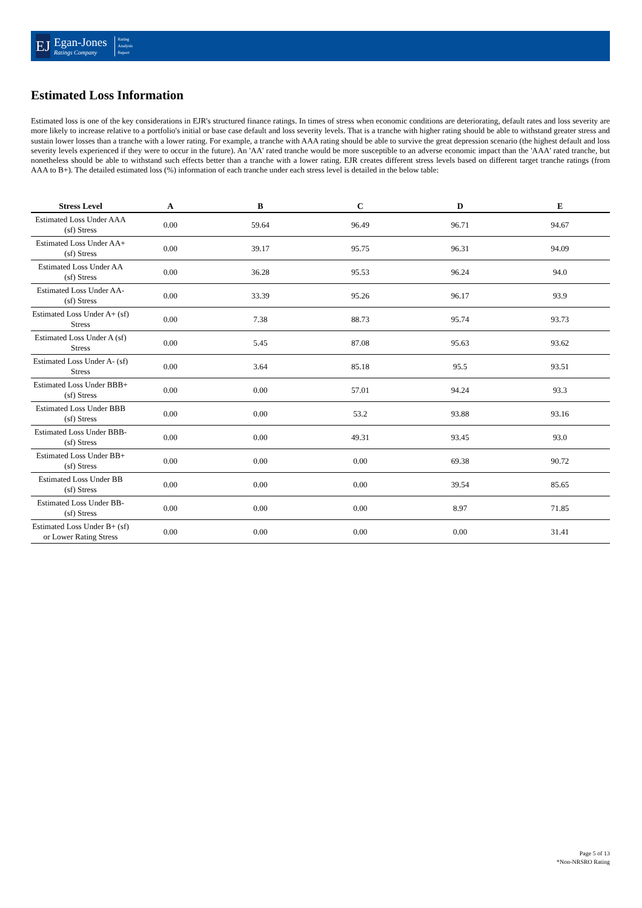EJ
Egan-Jones
Ratings Company
Rating
Analysis
Report
Estimated Loss Information
Estimated loss is one of the key considerations in EJR's structured finance ratings. In times of stress when economic conditions are deteriorating, default rates and loss severity are more likely to increase relative to a portfolio's initial or base case default and loss severity levels. That is a tranche with higher rating should be able to withstand greater stress and sustain lower losses than a tranche with a lower rating. For example, a tranche with AAA rating should be able to survive the great depression scenario (the highest default and loss severity levels experienced if they were to occur in the future). An 'AA' rated tranche would be more susceptible to an adverse economic impact than the 'AAA' rated tranche, but nonetheless should be able to withstand such effects better than a tranche with a lower rating. EJR creates different stress levels based on different target tranche ratings (from AAA to B+). The detailed estimated loss (%) information of each tranche under each stress level is detailed in the below table:
| Stress Level | A | B | C | D | E |
| --- | --- | --- | --- | --- | --- |
| Estimated Loss Under AAA (sf) Stress | 0.00 | 59.64 | 96.49 | 96.71 | 94.67 |
| Estimated Loss Under AA+ (sf) Stress | 0.00 | 39.17 | 95.75 | 96.31 | 94.09 |
| Estimated Loss Under AA (sf) Stress | 0.00 | 36.28 | 95.53 | 96.24 | 94.0 |
| Estimated Loss Under AA- (sf) Stress | 0.00 | 33.39 | 95.26 | 96.17 | 93.9 |
| Estimated Loss Under A+ (sf) Stress | 0.00 | 7.38 | 88.73 | 95.74 | 93.73 |
| Estimated Loss Under A (sf) Stress | 0.00 | 5.45 | 87.08 | 95.63 | 93.62 |
| Estimated Loss Under A- (sf) Stress | 0.00 | 3.64 | 85.18 | 95.5 | 93.51 |
| Estimated Loss Under BBB+ (sf) Stress | 0.00 | 0.00 | 57.01 | 94.24 | 93.3 |
| Estimated Loss Under BBB (sf) Stress | 0.00 | 0.00 | 53.2 | 93.88 | 93.16 |
| Estimated Loss Under BBB- (sf) Stress | 0.00 | 0.00 | 49.31 | 93.45 | 93.0 |
| Estimated Loss Under BB+ (sf) Stress | 0.00 | 0.00 | 0.00 | 69.38 | 90.72 |
| Estimated Loss Under BB (sf) Stress | 0.00 | 0.00 | 0.00 | 39.54 | 85.65 |
| Estimated Loss Under BB- (sf) Stress | 0.00 | 0.00 | 0.00 | 8.97 | 71.85 |
| Estimated Loss Under B+ (sf) or Lower Rating Stress | 0.00 | 0.00 | 0.00 | 0.00 | 31.41 |
Page 5 of 13
*Non-NRSRO Rating